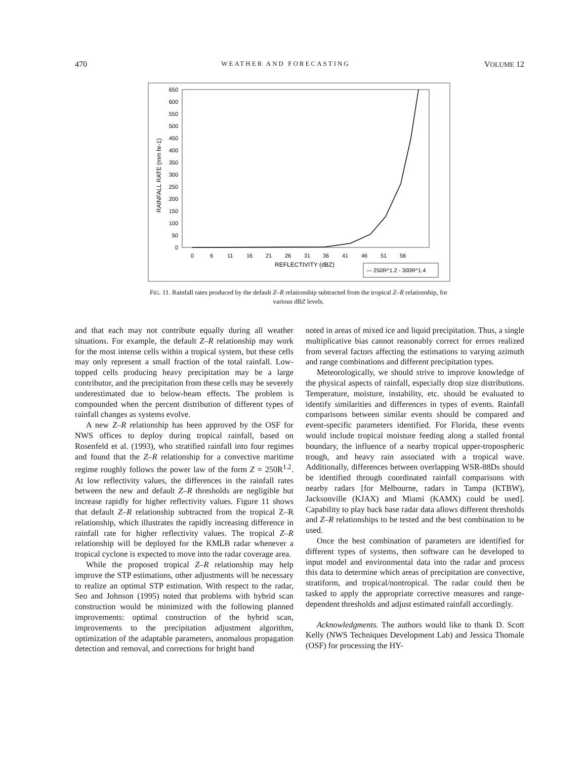470 WEATHER AND FORECASTING VOLUME 12
650
600
550
500
450
400
350
300
250
200
150
100
50
0
RAINFALL RATE (mm hr-1)
0
6
11
16
21
26
31
36
41
46
51
56
REFLECTIVITY (dBZ)
— 250R^1.2 - 300R^1.4
FIG. 11. Rainfall rates produced by the default Z–R relationship subtracted from the tropical Z–R relationship, for various dBZ levels.
and that each may not contribute equally during all weather situations. For example, the default Z–R relationship may work for the most intense cells within a tropical system, but these cells may only represent a small fraction of the total rainfall. Low-topped cells producing heavy precipitation may be a large contributor, and the precipitation from these cells may be severely underestimated due to below-beam effects. The problem is compounded when the percent distribution of different types of rainfall changes as systems evolve.
A new Z–R relationship has been approved by the OSF for NWS offices to deploy during tropical rainfall, based on Rosenfeld et al. (1993), who stratified rainfall into four regimes and found that the Z–R relationship for a convective maritime regime roughly follows the power law of the form Z = 250R<sup>1.2</sup>. At low reflectivity values, the differences in the rainfall rates between the new and default Z–R thresholds are negligible but increase rapidly for higher reflectivity values. Figure 11 shows that default Z–R relationship subtracted from the tropical Z–R relationship, which illustrates the rapidly increasing difference in rainfall rate for higher reflectivity values. The tropical Z–R relationship will be deployed for the KMLB radar whenever a tropical cyclone is expected to move into the radar coverage area.
While the proposed tropical Z–R relationship may help improve the STP estimations, other adjustments will be necessary to realize an optimal STP estimation. With respect to the radar, Seo and Johnson (1995) noted that problems with hybrid scan construction would be minimized with the following planned improvements: optimal construction of the hybrid scan, improvements to the precipitation adjustment algorithm, optimization of the adaptable parameters, anomalous propagation detection and removal, and corrections for bright band
noted in areas of mixed ice and liquid precipitation. Thus, a single multiplicative bias cannot reasonably correct for errors realized from several factors affecting the estimations to varying azimuth and range combinations and different precipitation types.
Meteorologically, we should strive to improve knowledge of the physical aspects of rainfall, especially drop size distributions. Temperature, moisture, instability, etc. should be evaluated to identify similarities and differences in types of events. Rainfall comparisons between similar events should be compared and event-specific parameters identified. For Florida, these events would include tropical moisture feeding along a stalled frontal boundary, the influence of a nearby tropical upper-tropospheric trough, and heavy rain associated with a tropical wave. Additionally, differences between overlapping WSR-88Ds should be identified through coordinated rainfall comparisons with nearby radars [for Melbourne, radars in Tampa (KTBW), Jacksonville (KJAX) and Miami (KAMX) could be used]. Capability to play back base radar data allows different thresholds and Z–R relationships to be tested and the best combination to be used.
Once the best combination of parameters are identified for different types of systems, then software can be developed to input model and environmental data into the radar and process this data to determine which areas of precipitation are convective, stratiform, and tropical/nontropical. The radar could then be tasked to apply the appropriate corrective measures and range-dependent thresholds and adjust estimated rainfall accordingly.
Acknowledgments. The authors would like to thank D. Scott Kelly (NWS Techniques Development Lab) and Jessica Thomale (OSF) for processing the HY-